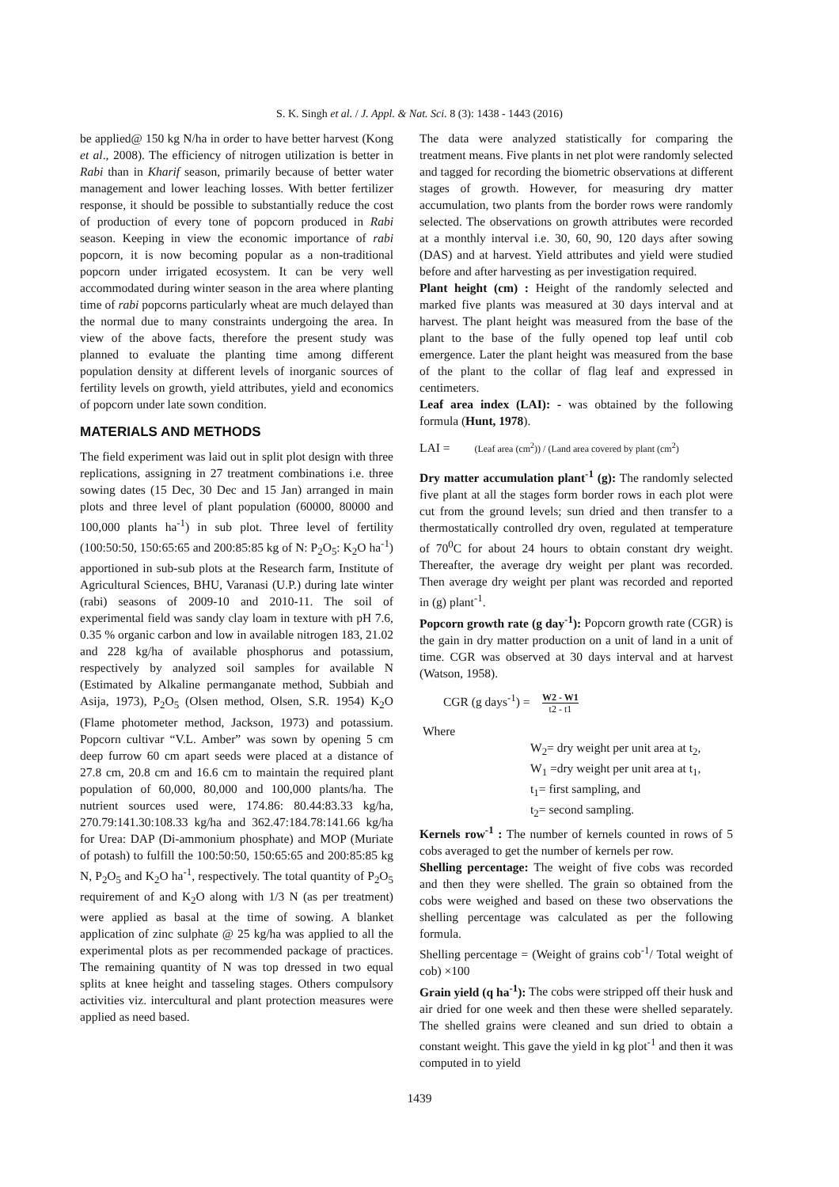S. K. Singh et al. / J. Appl. & Nat. Sci. 8 (3): 1438 - 1443 (2016)
be applied@ 150 kg N/ha in order to have better harvest (Kong et al., 2008). The efficiency of nitrogen utilization is better in Rabi than in Kharif season, primarily because of better water management and lower leaching losses. With better fertilizer response, it should be possible to substantially reduce the cost of production of every tone of popcorn produced in Rabi season. Keeping in view the economic importance of rabi popcorn, it is now becoming popular as a non-traditional popcorn under irrigated ecosystem. It can be very well accommodated during winter season in the area where planting time of rabi popcorns particularly wheat are much delayed than the normal due to many constraints undergoing the area. In view of the above facts, therefore the present study was planned to evaluate the planting time among different population density at different levels of inorganic sources of fertility levels on growth, yield attributes, yield and economics of popcorn under late sown condition.
MATERIALS AND METHODS
The field experiment was laid out in split plot design with three replications, assigning in 27 treatment combinations i.e. three sowing dates (15 Dec, 30 Dec and 15 Jan) arranged in main plots and three level of plant population (60000, 80000 and 100,000 plants ha<sup>-1</sup>) in sub plot. Three level of fertility (100:50:50, 150:65:65 and 200:85:85 kg of N: P<sub>2</sub>O<sub>5</sub>: K<sub>2</sub>O ha<sup>-1</sup>) apportioned in sub-sub plots at the Research farm, Institute of Agricultural Sciences, BHU, Varanasi (U.P.) during late winter (rabi) seasons of 2009-10 and 2010-11. The soil of experimental field was sandy clay loam in texture with pH 7.6, 0.35 % organic carbon and low in available nitrogen 183, 21.02 and 228 kg/ha of available phosphorus and potassium, respectively by analyzed soil samples for available N (Estimated by Alkaline permanganate method, Subbiah and Asija, 1973), P<sub>2</sub>O<sub>5</sub> (Olsen method, Olsen, S.R. 1954) K<sub>2</sub>O (Flame photometer method, Jackson, 1973) and potassium. Popcorn cultivar “V.L. Amber” was sown by opening 5 cm deep furrow 60 cm apart seeds were placed at a distance of 27.8 cm, 20.8 cm and 16.6 cm to maintain the required plant population of 60,000, 80,000 and 100,000 plants/ha. The nutrient sources used were, 174.86: 80.44:83.33 kg/ha, 270.79:141.30:108.33 kg/ha and 362.47:184.78:141.66 kg/ha for Urea: DAP (Di-ammonium phosphate) and MOP (Muriate of potash) to fulfill the 100:50:50, 150:65:65 and 200:85:85 kg N, P<sub>2</sub>O<sub>5</sub> and K<sub>2</sub>O ha<sup>-1</sup>, respectively. The total quantity of P<sub>2</sub>O<sub>5</sub> requirement of and K<sub>2</sub>O along with 1/3 N (as per treatment) were applied as basal at the time of sowing. A blanket application of zinc sulphate @ 25 kg/ha was applied to all the experimental plots as per recommended package of practices. The remaining quantity of N was top dressed in two equal splits at knee height and tasseling stages. Others compulsory activities viz. intercultural and plant protection measures were applied as need based.
The data were analyzed statistically for comparing the treatment means. Five plants in net plot were randomly selected and tagged for recording the biometric observations at different stages of growth. However, for measuring dry matter accumulation, two plants from the border rows were randomly selected. The observations on growth attributes were recorded at a monthly interval i.e. 30, 60, 90, 120 days after sowing (DAS) and at harvest. Yield attributes and yield were studied before and after harvesting as per investigation required.
Plant height (cm) : Height of the randomly selected and marked five plants was measured at 30 days interval and at harvest. The plant height was measured from the base of the plant to the base of the fully opened top leaf until cob emergence. Later the plant height was measured from the base of the plant to the collar of flag leaf and expressed in centimeters.
Leaf area index (LAI): - was obtained by the following formula (Hunt, 1978).
LAI = (Leaf area (cm<sup>2</sup>)) / (Land area covered by plant (cm<sup>2</sup>)
Dry matter accumulation plant<sup>-1</sup> (g): The randomly selected five plant at all the stages form border rows in each plot were cut from the ground levels; sun dried and then transfer to a thermostatically controlled dry oven, regulated at temperature of 70<sup>0</sup>C for about 24 hours to obtain constant dry weight. Thereafter, the average dry weight per plant was recorded. Then average dry weight per plant was recorded and reported in (g) plant<sup>-1</sup>.
Popcorn growth rate (g day<sup>-1</sup>): Popcorn growth rate (CGR) is the gain in dry matter production on a unit of land in a unit of time. CGR was observed at 30 days interval and at harvest (Watson, 1958).
CGR (g days<sup>-1</sup>) = W2 - W1 t2 - t1
Where
W<sub>2</sub>= dry weight per unit area at t<sub>2</sub>,
W<sub>1</sub> =dry weight per unit area at t<sub>1</sub>,
t<sub>1</sub>= first sampling, and
t<sub>2</sub>= second sampling.
Kernels row<sup>-1</sup> : The number of kernels counted in rows of 5 cobs averaged to get the number of kernels per row.
Shelling percentage: The weight of five cobs was recorded and then they were shelled. The grain so obtained from the cobs were weighed and based on these two observations the shelling percentage was calculated as per the following formula.
Shelling percentage = (Weight of grains cob<sup>-1</sup>/ Total weight of cob) ×100
Grain yield (q ha<sup>-1</sup>): The cobs were stripped off their husk and air dried for one week and then these were shelled separately. The shelled grains were cleaned and sun dried to obtain a constant weight. This gave the yield in kg plot<sup>-1</sup> and then it was computed in to yield
1439